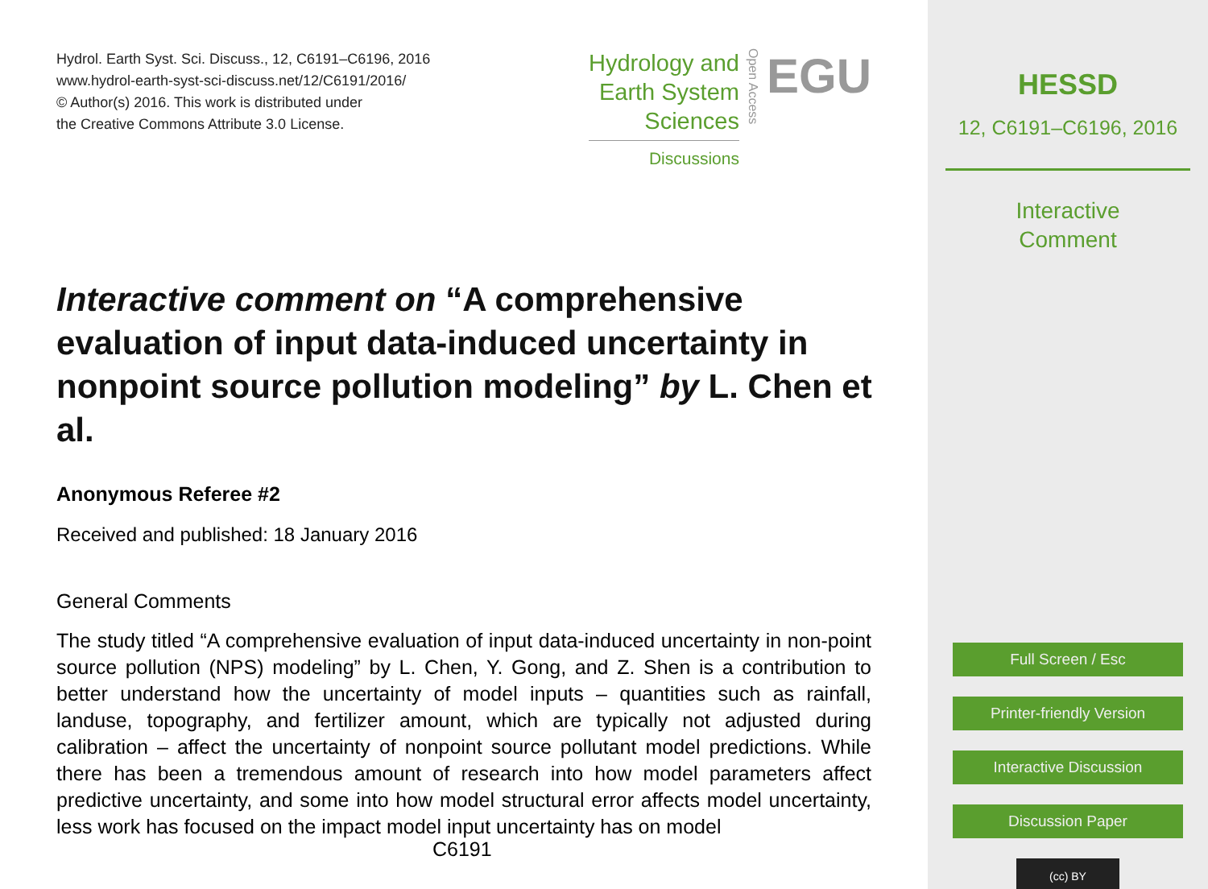Hydrol. Earth Syst. Sci. Discuss., 12, C6191–C6196, 2016
www.hydrol-earth-syst-sci-discuss.net/12/C6191/2016/
© Author(s) 2016. This work is distributed under
the Creative Commons Attribute 3.0 License.
Hydrology and
Earth System
Sciences
Discussions
Open Access
EGU
Interactive comment on “A comprehensive evaluation of input data-induced uncertainty in nonpoint source pollution modeling” by L. Chen et al.
Anonymous Referee #2
Received and published: 18 January 2016
General Comments
The study titled “A comprehensive evaluation of input data-induced uncertainty in non-point source pollution (NPS) modeling” by L. Chen, Y. Gong, and Z. Shen is a contribution to better understand how the uncertainty of model inputs – quantities such as rainfall, landuse, topography, and fertilizer amount, which are typically not adjusted during calibration – affect the uncertainty of nonpoint source pollutant model predictions. While there has been a tremendous amount of research into how model parameters affect predictive uncertainty, and some into how model structural error affects model uncertainty, less work has focused on the impact model input uncertainty has on model
C6191
HESSD
12, C6191–C6196, 2016
Interactive
Comment
Full Screen / Esc
Printer-friendly Version
Interactive Discussion
Discussion Paper
(cc) BY